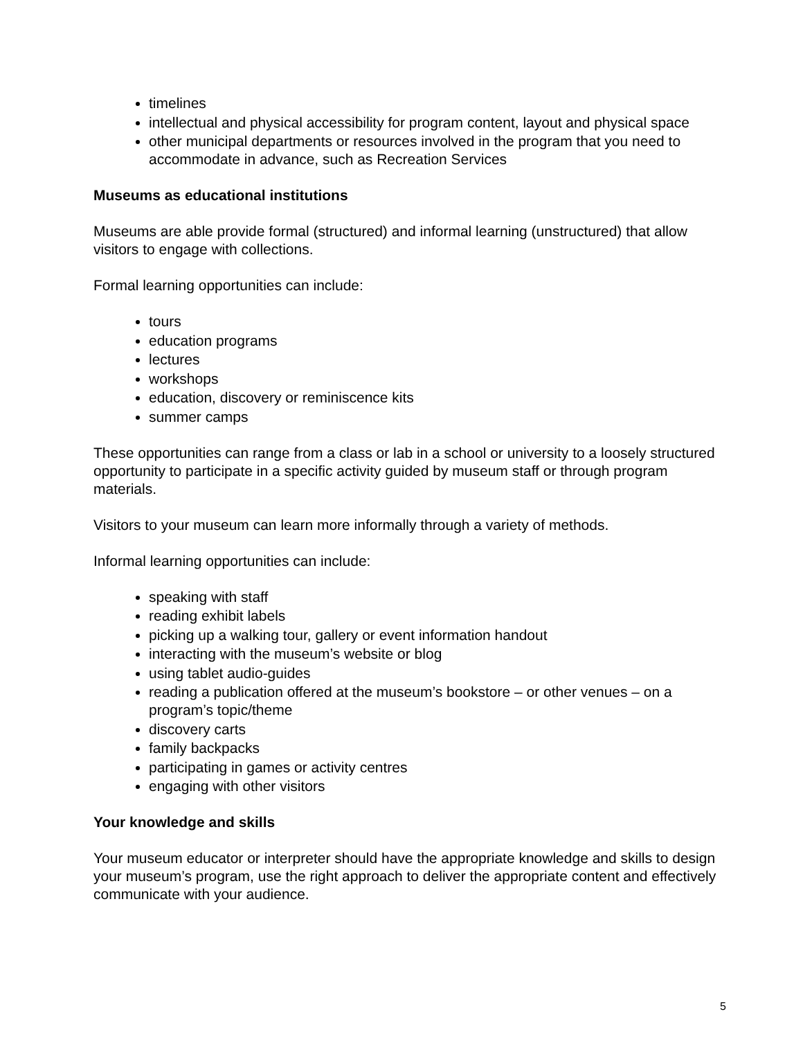timelines
intellectual and physical accessibility for program content, layout and physical space
other municipal departments or resources involved in the program that you need to accommodate in advance, such as Recreation Services
Museums as educational institutions
Museums are able provide formal (structured) and informal learning (unstructured) that allow visitors to engage with collections.
Formal learning opportunities can include:
tours
education programs
lectures
workshops
education, discovery or reminiscence kits
summer camps
These opportunities can range from a class or lab in a school or university to a loosely structured opportunity to participate in a specific activity guided by museum staff or through program materials.
Visitors to your museum can learn more informally through a variety of methods.
Informal learning opportunities can include:
speaking with staff
reading exhibit labels
picking up a walking tour, gallery or event information handout
interacting with the museum’s website or blog
using tablet audio-guides
reading a publication offered at the museum’s bookstore – or other venues – on a program’s topic/theme
discovery carts
family backpacks
participating in games or activity centres
engaging with other visitors
Your knowledge and skills
Your museum educator or interpreter should have the appropriate knowledge and skills to design your museum’s program, use the right approach to deliver the appropriate content and effectively communicate with your audience.
5